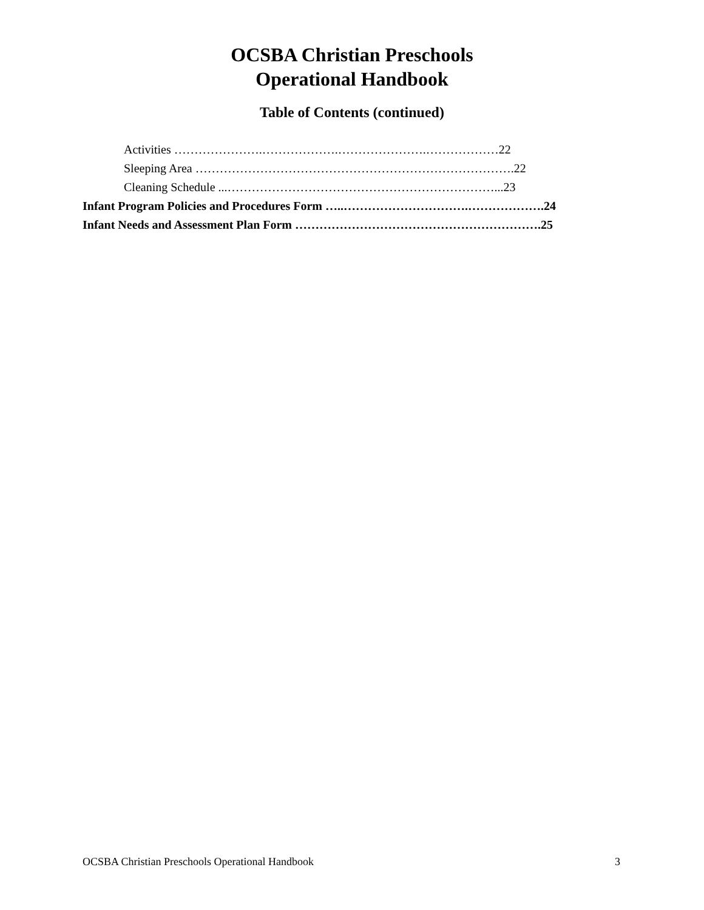OCSBA Christian Preschools
Operational Handbook
Table of Contents (continued)
Activities ………………….……………….………………….………………22
Sleeping Area …………………………………………………………………….22
Cleaning Schedule ...…………………………………………………………...23
Infant Program Policies and Procedures Form …..………………………….……………….24
Infant Needs and Assessment Plan Form …………………………………………………….25
OCSBA Christian Preschools Operational Handbook 3